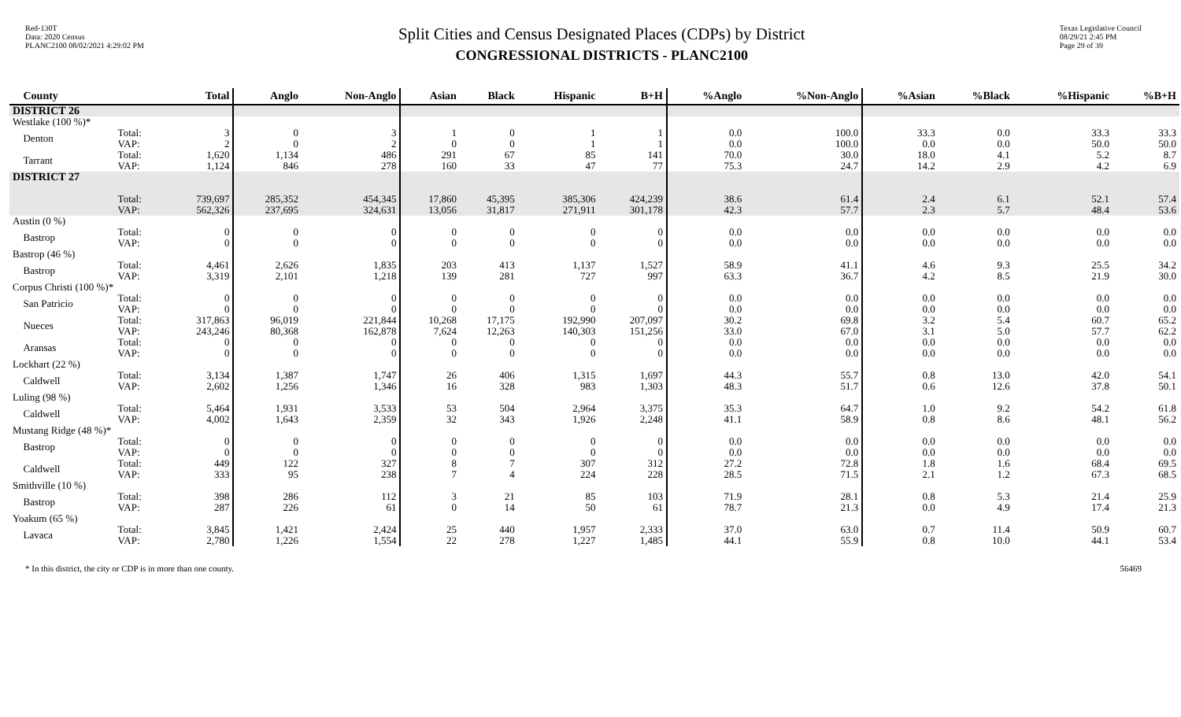Red-130T
Data: 2020 Census
PLANC2100 08/02/2021 4:29:02 PM
Split Cities and Census Designated Places (CDPs) by District
CONGRESSIONAL DISTRICTS - PLANC2100
Texas Legislative Council
08/29/21 2:45 PM
Page 29 of 39
| | County | | Total | Anglo | Non-Anglo | Asian | Black | Hispanic | B+H | %Anglo | %Non-Anglo | %Asian | %Black | %Hispanic | %B+H |
| --- | --- | --- | --- | --- | --- | --- | --- | --- | --- | --- | --- | --- | --- | --- | --- |
| DISTRICT 26 | | | | | | | | | | | | | | | |
| Westlake (100 %)* | | | | | | | | | | | | | | | |
| | Denton | Total: VAP: | 3 2 | 0 0 | 3 2 | 1 0 | 0 0 | 1 1 | 1 1 | 0.0 0.0 | 100.0 100.0 | 33.3 0.0 | 0.0 0.0 | 33.3 50.0 | 33.3 50.0 |
| | Tarrant | Total: VAP: | 1,620 1,124 | 1,134 846 | 486 278 | 291 160 | 67 33 | 85 47 | 141 77 | 70.0 75.3 | 30.0 24.7 | 18.0 14.2 | 4.1 2.9 | 5.2 4.2 | 8.7 6.9 |
| DISTRICT 27 | | | | | | | | | | | | | | | |
| | | Total: VAP: | 739,697 562,326 | 285,352 237,695 | 454,345 324,631 | 17,860 13,056 | 45,395 31,817 | 385,306 271,911 | 424,239 301,178 | 38.6 42.3 | 61.4 57.7 | 2.4 2.3 | 6.1 5.7 | 52.1 48.4 | 57.4 53.6 |
| Austin (0 %) | | | | | | | | | | | | | | | |
| | Bastrop | Total: VAP: | 0 0 | 0 0 | 0 0 | 0 0 | 0 0 | 0 0 | 0 0 | 0.0 0.0 | 0.0 0.0 | 0.0 0.0 | 0.0 0.0 | 0.0 0.0 | 0.0 0.0 |
| Bastrop (46 %) | | | | | | | | | | | | | | | |
| | Bastrop | Total: VAP: | 4,461 3,319 | 2,626 2,101 | 1,835 1,218 | 203 139 | 413 281 | 1,137 727 | 1,527 997 | 58.9 63.3 | 41.1 36.7 | 4.6 4.2 | 9.3 8.5 | 25.5 21.9 | 34.2 30.0 |
| Corpus Christi (100 %)* | | | | | | | | | | | | | | | |
| | San Patricio | Total: VAP: | 0 0 | 0 0 | 0 0 | 0 0 | 0 0 | 0 0 | 0 0 | 0.0 0.0 | 0.0 0.0 | 0.0 0.0 | 0.0 0.0 | 0.0 0.0 | 0.0 0.0 |
| | Nueces | Total: VAP: | 317,863 243,246 | 96,019 80,368 | 221,844 162,878 | 10,268 7,624 | 17,175 12,263 | 192,990 140,303 | 207,097 151,256 | 30.2 33.0 | 69.8 67.0 | 3.2 3.1 | 5.4 5.0 | 60.7 57.7 | 65.2 62.2 |
| | Aransas | Total: VAP: | 0 0 | 0 0 | 0 0 | 0 0 | 0 0 | 0 0 | 0 0 | 0.0 0.0 | 0.0 0.0 | 0.0 0.0 | 0.0 0.0 | 0.0 0.0 | 0.0 0.0 |
| Lockhart (22 %) | | | | | | | | | | | | | | | |
| | Caldwell | Total: VAP: | 3,134 2,602 | 1,387 1,256 | 1,747 1,346 | 26 16 | 406 328 | 1,315 983 | 1,697 1,303 | 44.3 48.3 | 55.7 51.7 | 0.8 0.6 | 13.0 12.6 | 42.0 37.8 | 54.1 50.1 |
| Luling (98 %) | | | | | | | | | | | | | | | |
| | Caldwell | Total: VAP: | 5,464 4,002 | 1,931 1,643 | 3,533 2,359 | 53 32 | 504 343 | 2,964 1,926 | 3,375 2,248 | 35.3 41.1 | 64.7 58.9 | 1.0 0.8 | 9.2 8.6 | 54.2 48.1 | 61.8 56.2 |
| Mustang Ridge (48 %)* | | | | | | | | | | | | | | | |
| | Bastrop | Total: VAP: | 0 0 | 0 0 | 0 0 | 0 0 | 0 0 | 0 0 | 0 0 | 0.0 0.0 | 0.0 0.0 | 0.0 0.0 | 0.0 0.0 | 0.0 0.0 | 0.0 0.0 |
| | Caldwell | Total: VAP: | 449 333 | 122 95 | 327 238 | 8 7 | 7 4 | 307 224 | 312 228 | 27.2 28.5 | 72.8 71.5 | 1.8 2.1 | 1.6 1.2 | 68.4 67.3 | 69.5 68.5 |
| Smithville (10 %) | | | | | | | | | | | | | | | |
| | Bastrop | Total: VAP: | 398 287 | 286 226 | 112 61 | 3 0 | 21 14 | 85 50 | 103 61 | 71.9 78.7 | 28.1 21.3 | 0.8 0.0 | 5.3 4.9 | 21.4 17.4 | 25.9 21.3 |
| Yoakum (65 %) | | | | | | | | | | | | | | | |
| | Lavaca | Total: VAP: | 3,845 2,780 | 1,421 1,226 | 2,424 1,554 | 25 22 | 440 278 | 1,957 1,227 | 2,333 1,485 | 37.0 44.1 | 63.0 55.9 | 0.7 0.8 | 11.4 10.0 | 50.9 44.1 | 60.7 53.4 |
* In this district, the city or CDP is in more than one county.
56469